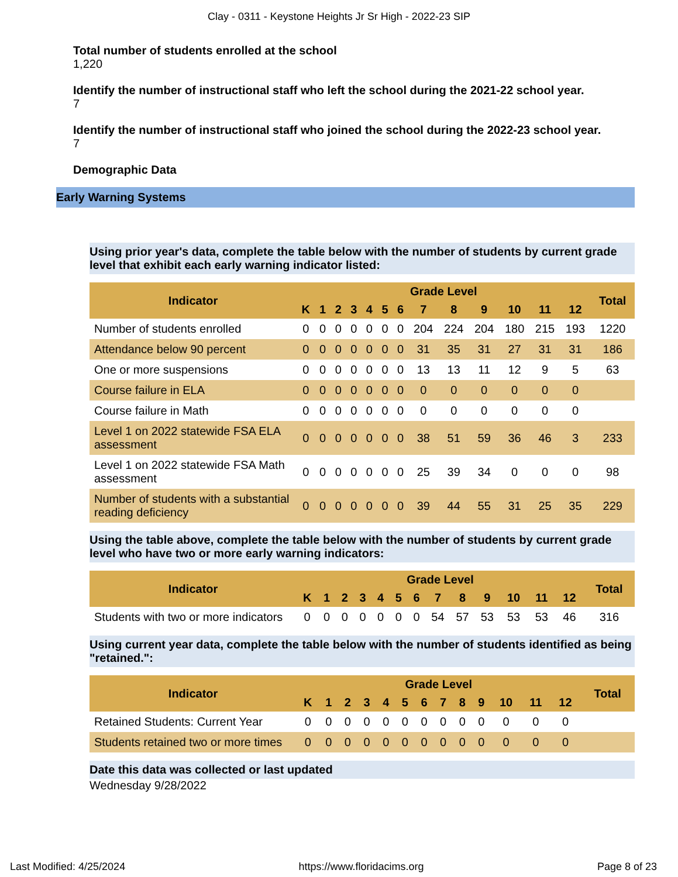Clay - 0311 - Keystone Heights Jr Sr High - 2022-23 SIP
Total number of students enrolled at the school
1,220
Identify the number of instructional staff who left the school during the 2021-22 school year.
7
Identify the number of instructional staff who joined the school during the 2022-23 school year.
7
Demographic Data
Early Warning Systems
Using prior year's data, complete the table below with the number of students by current grade level that exhibit each early warning indicator listed:
| Indicator | Grade Level | | | | | | | | | | | | | Total |
| --- | --- | --- | --- | --- | --- | --- | --- | --- | --- | --- | --- | --- | --- | --- |
| | K | 1 | 2 | 3 | 4 | 5 | 6 | 7 | 8 | 9 | 10 | 11 | 12 | |
| Number of students enrolled | 0 | 0 | 0 | 0 | 0 | 0 | 0 | 204 | 224 | 204 | 180 | 215 | 193 | 1220 |
| Attendance below 90 percent | 0 | 0 | 0 | 0 | 0 | 0 | 0 | 31 | 35 | 31 | 27 | 31 | 31 | 186 |
| One or more suspensions | 0 | 0 | 0 | 0 | 0 | 0 | 0 | 13 | 13 | 11 | 12 | 9 | 5 | 63 |
| Course failure in ELA | 0 | 0 | 0 | 0 | 0 | 0 | 0 | 0 | 0 | 0 | 0 | 0 | 0 | |
| Course failure in Math | 0 | 0 | 0 | 0 | 0 | 0 | 0 | 0 | 0 | 0 | 0 | 0 | 0 | |
| Level 1 on 2022 statewide FSA ELA assessment | 0 | 0 | 0 | 0 | 0 | 0 | 0 | 38 | 51 | 59 | 36 | 46 | 3 | 233 |
| Level 1 on 2022 statewide FSA Math assessment | 0 | 0 | 0 | 0 | 0 | 0 | 0 | 25 | 39 | 34 | 0 | 0 | 0 | 98 |
| Number of students with a substantial reading deficiency | 0 | 0 | 0 | 0 | 0 | 0 | 0 | 39 | 44 | 55 | 31 | 25 | 35 | 229 |
Using the table above, complete the table below with the number of students by current grade level who have two or more early warning indicators:
| Indicator | Grade Level | | | | | | | | | | | | | Total |
| --- | --- | --- | --- | --- | --- | --- | --- | --- | --- | --- | --- | --- | --- | --- |
| | K | 1 | 2 | 3 | 4 | 5 | 6 | 7 | 8 | 9 | 10 | 11 | 12 | |
| Students with two or more indicators | 0 | 0 | 0 | 0 | 0 | 0 | 0 | 54 | 57 | 53 | 53 | 53 | 46 | 316 |
Using current year data, complete the table below with the number of students identified as being "retained.":
| Indicator | Grade Level | | | | | | | | | | | | | Total |
| --- | --- | --- | --- | --- | --- | --- | --- | --- | --- | --- | --- | --- | --- | --- |
| | K | 1 | 2 | 3 | 4 | 5 | 6 | 7 | 8 | 9 | 10 | 11 | 12 | |
| Retained Students: Current Year | 0 | 0 | 0 | 0 | 0 | 0 | 0 | 0 | 0 | 0 | 0 | 0 | 0 | |
| Students retained two or more times | 0 | 0 | 0 | 0 | 0 | 0 | 0 | 0 | 0 | 0 | 0 | 0 | 0 | |
Date this data was collected or last updated
Wednesday 9/28/2022
Last Modified: 4/25/2024 https://www.floridacims.org Page 8 of 23